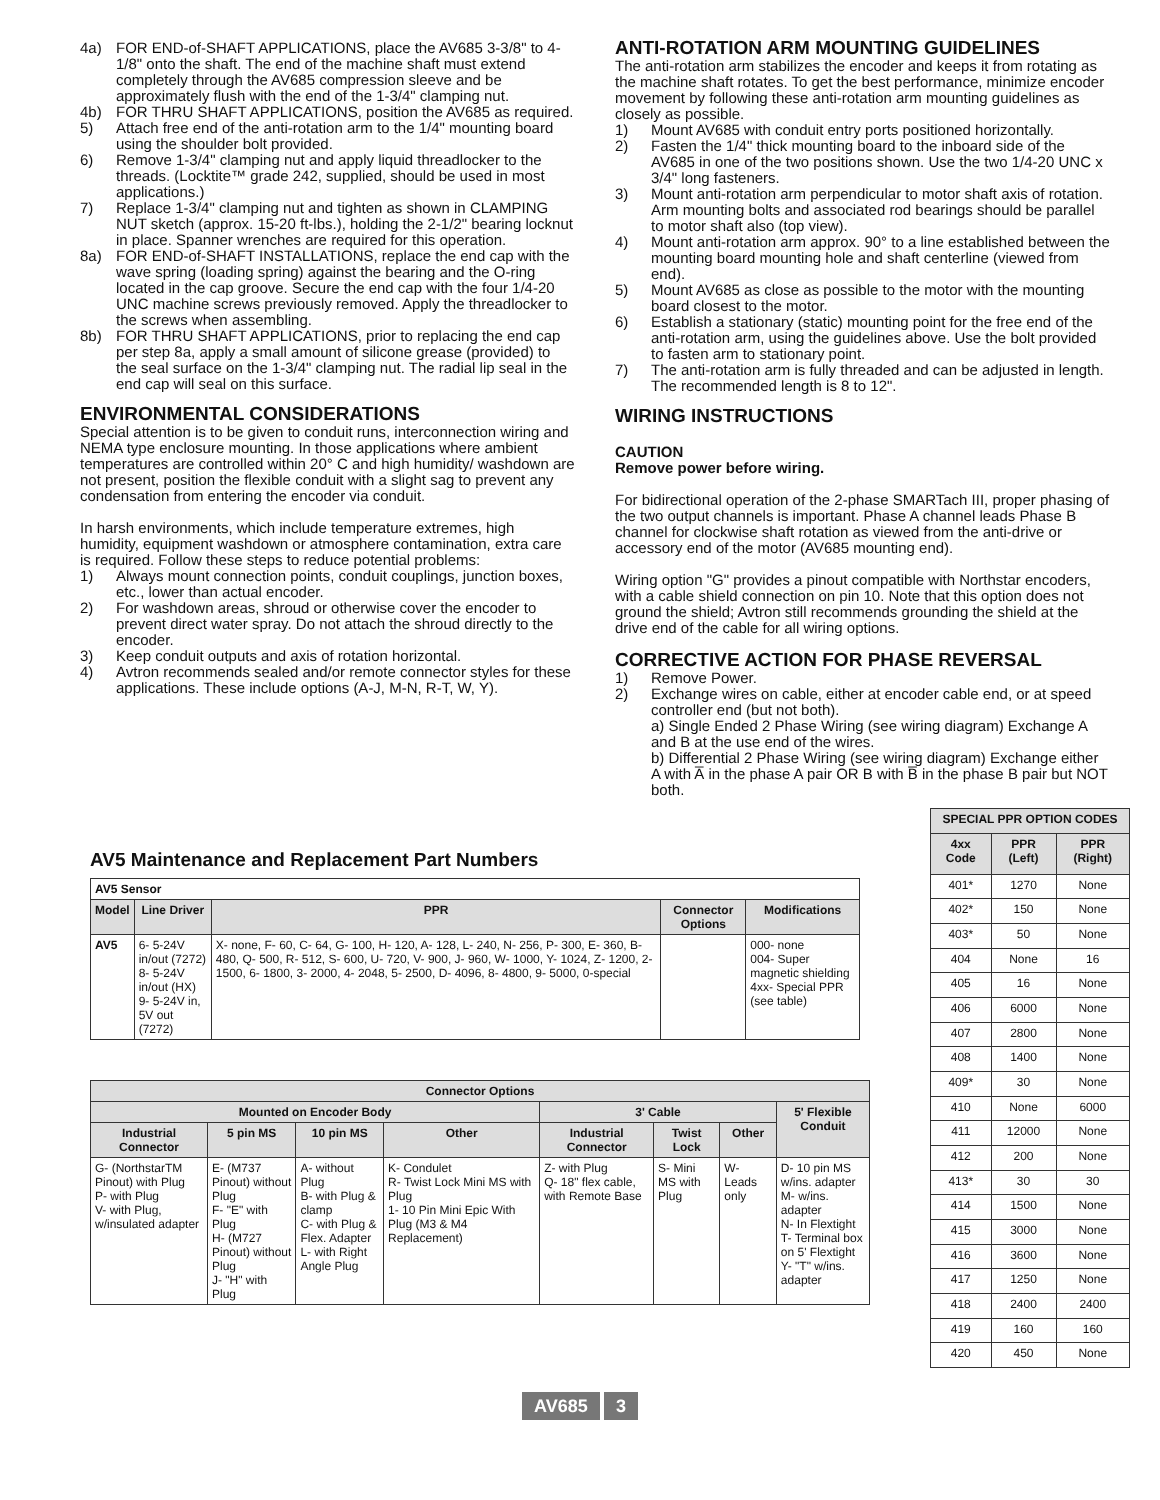4a) FOR END-of-SHAFT APPLICATIONS, place the AV685 3-3/8" to 4-1/8" onto the shaft. The end of the machine shaft must extend completely through the AV685 compression sleeve and be approximately flush with the end of the 1-3/4" clamping nut.
4b) FOR THRU SHAFT APPLICATIONS, position the AV685 as required.
5) Attach free end of the anti-rotation arm to the 1/4" mounting board using the shoulder bolt provided.
6) Remove 1-3/4" clamping nut and apply liquid threadlocker to the threads. (Locktite™ grade 242, supplied, should be used in most applications.)
7) Replace 1-3/4" clamping nut and tighten as shown in CLAMPING NUT sketch (approx. 15-20 ft-lbs.), holding the 2-1/2" bearing locknut in place. Spanner wrenches are required for this operation.
8a) FOR END-of-SHAFT INSTALLATIONS, replace the end cap with the wave spring (loading spring) against the bearing and the O-ring located in the cap groove. Secure the end cap with the four 1/4-20 UNC machine screws previously removed. Apply the threadlocker to the screws when assembling.
8b) FOR THRU SHAFT APPLICATIONS, prior to replacing the end cap per step 8a, apply a small amount of silicone grease (provided) to the seal surface on the 1-3/4" clamping nut. The radial lip seal in the end cap will seal on this surface.
ENVIRONMENTAL CONSIDERATIONS
Special attention is to be given to conduit runs, interconnection wiring and NEMA type enclosure mounting. In those applications where ambient temperatures are controlled within 20° C and high humidity/ washdown are not present, position the flexible conduit with a slight sag to prevent any condensation from entering the encoder via conduit.
In harsh environments, which include temperature extremes, high humidity, equipment washdown or atmosphere contamination, extra care is required. Follow these steps to reduce potential problems:
1) Always mount connection points, conduit couplings, junction boxes, etc., lower than actual encoder.
2) For washdown areas, shroud or otherwise cover the encoder to prevent direct water spray. Do not attach the shroud directly to the encoder.
3) Keep conduit outputs and axis of rotation horizontal.
4) Avtron recommends sealed and/or remote connector styles for these applications. These include options (A-J, M-N, R-T, W, Y).
ANTI-ROTATION ARM MOUNTING GUIDELINES
The anti-rotation arm stabilizes the encoder and keeps it from rotating as the machine shaft rotates. To get the best performance, minimize encoder movement by following these anti-rotation arm mounting guidelines as closely as possible.
1) Mount AV685 with conduit entry ports positioned horizontally.
2) Fasten the 1/4" thick mounting board to the inboard side of the AV685 in one of the two positions shown. Use the two 1/4-20 UNC x 3/4" long fasteners.
3) Mount anti-rotation arm perpendicular to motor shaft axis of rotation. Arm mounting bolts and associated rod bearings should be parallel to motor shaft also (top view).
4) Mount anti-rotation arm approx. 90° to a line established between the mounting board mounting hole and shaft centerline (viewed from end).
5) Mount AV685 as close as possible to the motor with the mounting board closest to the motor.
6) Establish a stationary (static) mounting point for the free end of the anti-rotation arm, using the guidelines above. Use the bolt provided to fasten arm to stationary point.
7) The anti-rotation arm is fully threaded and can be adjusted in length. The recommended length is 8 to 12".
WIRING INSTRUCTIONS
CAUTION
Remove power before wiring.
For bidirectional operation of the 2-phase SMARTach III, proper phasing of the two output channels is important. Phase A channel leads Phase B channel for clockwise shaft rotation as viewed from the anti-drive or accessory end of the motor (AV685 mounting end).
Wiring option "G" provides a pinout compatible with Northstar encoders, with a cable shield connection on pin 10. Note that this option does not ground the shield; Avtron still recommends grounding the shield at the drive end of the cable for all wiring options.
CORRECTIVE ACTION FOR PHASE REVERSAL
1) Remove Power.
2) Exchange wires on cable, either at encoder cable end, or at speed controller end (but not both).
a) Single Ended 2 Phase Wiring (see wiring diagram) Exchange A and B at the use end of the wires.
b) Differential 2 Phase Wiring (see wiring diagram) Exchange either A with A̅ in the phase A pair OR B with B̅ in the phase B pair but NOT both.
AV5 Maintenance and Replacement Part Numbers
| AV5 Sensor | | | | |
| --- | --- | --- | --- | --- |
| Model | Line Driver | PPR | Connector Options | Modifications |
| AV5 | 6- 5-24V in/out (7272) 8- 5-24V in/out (HX) 9- 5-24V in, 5V out (7272) | X- none, F- 60, C- 64, G- 100, H- 120, A- 128, L- 240, N- 256, P- 300, E- 360, B- 480, Q- 500, R- 512, S- 600, U- 720, V- 900, J- 960, W- 1000, Y- 1024, Z- 1200, 2- 1500, 6- 1800, 3- 2000, 4- 2048, 5- 2500, D- 4096, 8- 4800, 9- 5000, 0-special | | 000- none 004- Super magnetic shielding 4xx- Special PPR (see table) |
| Connector Options | | | | | | | |
| --- | --- | --- | --- | --- | --- | --- | --- |
| Mounted on Encoder Body | | | | 3' Cable | | | 5' Flexible Conduit |
| Industrial Connector | 5 pin MS | 10 pin MS | Other | Industrial Connector | Twist Lock | Other | |
| G- (NorthstarTM Pinout) with Plug P- with Plug V- with Plug, w/insulated adapter | E- (M737 Pinout) without Plug F- "E" with Plug H- (M727 Pinout) without Plug J- "H" with Plug | A- without Plug B- with Plug & clamp C- with Plug & Flex. Adapter L- with Right Angle Plug | K- Condulet R- Twist Lock Mini MS with Plug 1- 10 Pin Mini Epic With Plug (M3 & M4 Replacement) | Z- with Plug Q- 18" flex cable, with Remote Base | S- Mini MS with Plug | W- Leads only | D- 10 pin MS w/ins. adapter M- w/ins. adapter N- In Flextight T- Terminal box on 5' Flextight Y- "T" w/ins. adapter |
| SPECIAL PPR OPTION CODES | | |
| --- | --- | --- |
| 4xx Code | PPR (Left) | PPR (Right) |
| 401* | 1270 | None |
| 402* | 150 | None |
| 403* | 50 | None |
| 404 | None | 16 |
| 405 | 16 | None |
| 406 | 6000 | None |
| 407 | 2800 | None |
| 408 | 1400 | None |
| 409* | 30 | None |
| 410 | None | 6000 |
| 411 | 12000 | None |
| 412 | 200 | None |
| 413* | 30 | 30 |
| 414 | 1500 | None |
| 415 | 3000 | None |
| 416 | 3600 | None |
| 417 | 1250 | None |
| 418 | 2400 | 2400 |
| 419 | 160 | 160 |
| 420 | 450 | None |
AV685 3